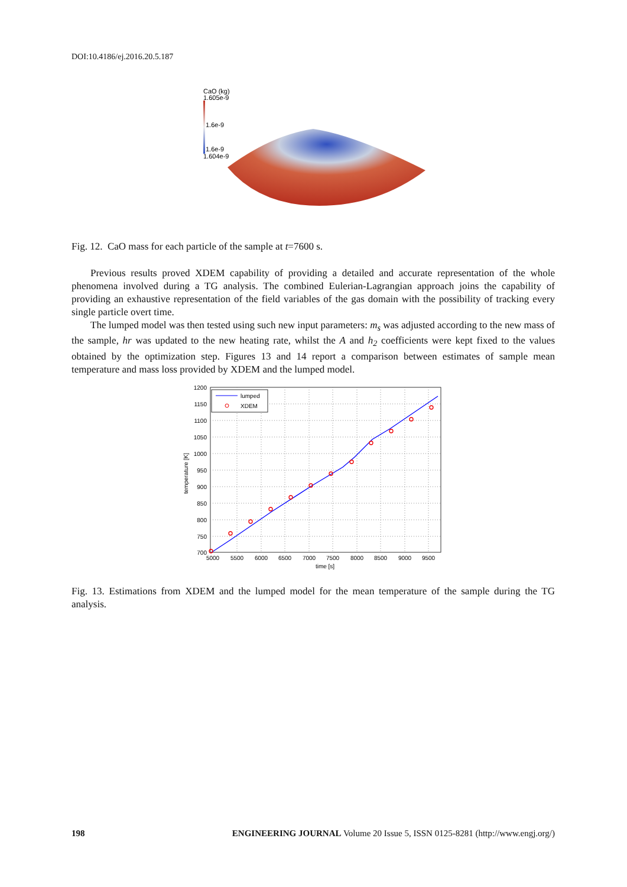DOI:10.4186/ej.2016.20.5.187
CaO (kg)
1.605e-9
1.6e-9
1.6e-9
1.604e-9
Fig. 12. CaO mass for each particle of the sample at t=7600 s.
Previous results proved XDEM capability of providing a detailed and accurate representation of the whole phenomena involved during a TG analysis. The combined Eulerian-Lagrangian approach joins the capability of providing an exhaustive representation of the field variables of the gas domain with the possibility of tracking every single particle overt time.
The lumped model was then tested using such new input parameters: m<sub>s</sub> was adjusted according to the new mass of the sample, hr was updated to the new heating rate, whilst the A and h<sub>2</sub> coefficients were kept fixed to the values obtained by the optimization step. Figures 13 and 14 report a comparison between estimates of sample mean temperature and mass loss provided by XDEM and the lumped model.
1200
1150
1100
1050
1000
950
900
850
800
750
700
5000
5500
6000
6500
7000
7500
8000
8500
9000
9500
time [s]
temperature [K]
lumped
XDEM
Fig. 13. Estimations from XDEM and the lumped model for the mean temperature of the sample during the TG analysis.
198 ENGINEERING JOURNAL Volume 20 Issue 5, ISSN 0125-8281 (http://www.engj.org/)